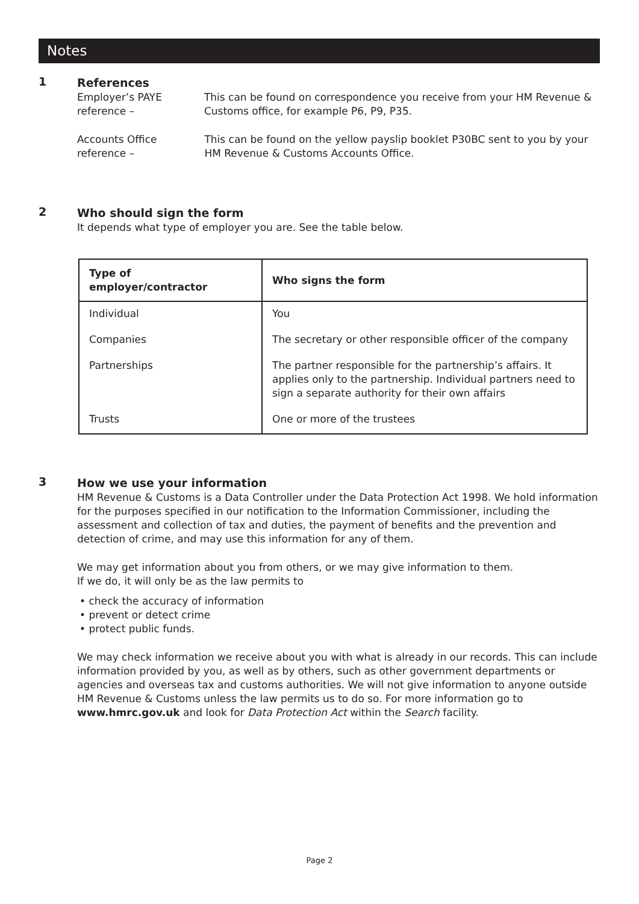Notes
1
References
Employer’s PAYE reference – This can be found on correspondence you receive from your HM Revenue & Customs office, for example P6, P9, P35.
Accounts Office reference – This can be found on the yellow payslip booklet P30BC sent to you by your HM Revenue & Customs Accounts Office.
2
Who should sign the form
It depends what type of employer you are. See the table below.
| Type of employer/contractor | Who signs the form |
| --- | --- |
| Individual | You |
| Companies | The secretary or other responsible officer of the company |
| Partnerships | The partner responsible for the partnership’s affairs. It applies only to the partnership. Individual partners need to sign a separate authority for their own affairs |
| Trusts | One or more of the trustees |
3
How we use your information
HM Revenue & Customs is a Data Controller under the Data Protection Act 1998. We hold information for the purposes specified in our notification to the Information Commissioner, including the assessment and collection of tax and duties, the payment of benefits and the prevention and detection of crime, and may use this information for any of them.
We may get information about you from others, or we may give information to them.
If we do, it will only be as the law permits to
• check the accuracy of information
• prevent or detect crime
• protect public funds.
We may check information we receive about you with what is already in our records. This can include information provided by you, as well as by others, such as other government departments or agencies and overseas tax and customs authorities. We will not give information to anyone outside HM Revenue & Customs unless the law permits us to do so. For more information go to www.hmrc.gov.uk and look for Data Protection Act within the Search facility.
Page 2